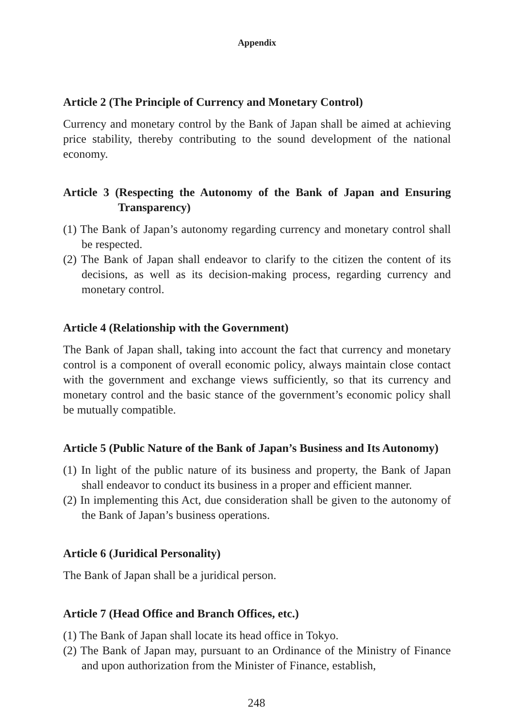Appendix
Article 2 (The Principle of Currency and Monetary Control)
Currency and monetary control by the Bank of Japan shall be aimed at achieving price stability, thereby contributing to the sound development of the national economy.
Article 3 (Respecting the Autonomy of the Bank of Japan and Ensuring Transparency)
(1) The Bank of Japan’s autonomy regarding currency and monetary control shall be respected.
(2) The Bank of Japan shall endeavor to clarify to the citizen the content of its decisions, as well as its decision-making process, regarding currency and monetary control.
Article 4 (Relationship with the Government)
The Bank of Japan shall, taking into account the fact that currency and monetary control is a component of overall economic policy, always maintain close contact with the government and exchange views sufficiently, so that its currency and monetary control and the basic stance of the government’s economic policy shall be mutually compatible.
Article 5 (Public Nature of the Bank of Japan’s Business and Its Autonomy)
(1) In light of the public nature of its business and property, the Bank of Japan shall endeavor to conduct its business in a proper and efficient manner.
(2) In implementing this Act, due consideration shall be given to the autonomy of the Bank of Japan’s business operations.
Article 6 (Juridical Personality)
The Bank of Japan shall be a juridical person.
Article 7 (Head Office and Branch Offices, etc.)
(1) The Bank of Japan shall locate its head office in Tokyo.
(2) The Bank of Japan may, pursuant to an Ordinance of the Ministry of Finance and upon authorization from the Minister of Finance, establish,
248